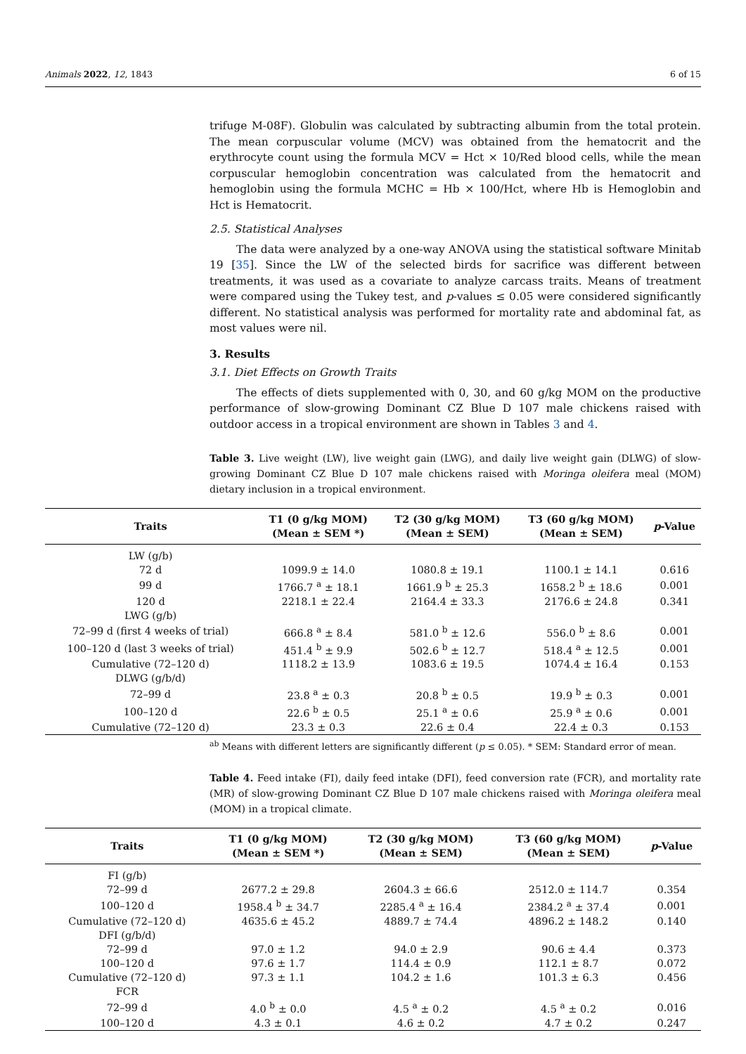Animals 2022, 12, 1843 6 of 15
trifuge M-08F). Globulin was calculated by subtracting albumin from the total protein. The mean corpuscular volume (MCV) was obtained from the hematocrit and the erythrocyte count using the formula MCV = Hct × 10/Red blood cells, while the mean corpuscular hemoglobin concentration was calculated from the hematocrit and hemoglobin using the formula MCHC = Hb × 100/Hct, where Hb is Hemoglobin and Hct is Hematocrit.
2.5. Statistical Analyses
The data were analyzed by a one-way ANOVA using the statistical software Minitab 19 [35]. Since the LW of the selected birds for sacrifice was different between treatments, it was used as a covariate to analyze carcass traits. Means of treatment were compared using the Tukey test, and p-values ≤ 0.05 were considered significantly different. No statistical analysis was performed for mortality rate and abdominal fat, as most values were nil.
3. Results
3.1. Diet Effects on Growth Traits
The effects of diets supplemented with 0, 30, and 60 g/kg MOM on the productive performance of slow-growing Dominant CZ Blue D 107 male chickens raised with outdoor access in a tropical environment are shown in Tables 3 and 4.
Table 3. Live weight (LW), live weight gain (LWG), and daily live weight gain (DLWG) of slow-growing Dominant CZ Blue D 107 male chickens raised with Moringa oleifera meal (MOM) dietary inclusion in a tropical environment.
| Traits | T1 (0 g/kg MOM) (Mean ± SEM *) | T2 (30 g/kg MOM) (Mean ± SEM) | T3 (60 g/kg MOM) (Mean ± SEM) | p -Value |
| --- | --- | --- | --- | --- |
| LW (g/b) | | | | |
| 72 d | 1099.9 ± 14.0 | 1080.8 ± 19.1 | 1100.1 ± 14.1 | 0.616 |
| 99 d | 1766.7 <sup>a</sup> ± 18.1 | 1661.9 <sup>b</sup> ± 25.3 | 1658.2 <sup>b</sup> ± 18.6 | 0.001 |
| 120 d | 2218.1 ± 22.4 | 2164.4 ± 33.3 | 2176.6 ± 24.8 | 0.341 |
| LWG (g/b) | | | | |
| 72–99 d (first 4 weeks of trial) | 666.8 <sup>a</sup> ± 8.4 | 581.0 <sup>b</sup> ± 12.6 | 556.0 <sup>b</sup> ± 8.6 | 0.001 |
| 100–120 d (last 3 weeks of trial) | 451.4 <sup>b</sup> ± 9.9 | 502.6 <sup>b</sup> ± 12.7 | 518.4 <sup>a</sup> ± 12.5 | 0.001 |
| Cumulative (72–120 d) | 1118.2 ± 13.9 | 1083.6 ± 19.5 | 1074.4 ± 16.4 | 0.153 |
| DLWG (g/b/d) | | | | |
| 72–99 d | 23.8 <sup>a</sup> ± 0.3 | 20.8 <sup>b</sup> ± 0.5 | 19.9 <sup>b</sup> ± 0.3 | 0.001 |
| 100–120 d | 22.6 <sup>b</sup> ± 0.5 | 25.1 <sup>a</sup> ± 0.6 | 25.9 <sup>a</sup> ± 0.6 | 0.001 |
| Cumulative (72–120 d) | 23.3 ± 0.3 | 22.6 ± 0.4 | 22.4 ± 0.3 | 0.153 |
<sup>ab</sup> Means with different letters are significantly different (p ≤ 0.05). * SEM: Standard error of mean.
Table 4. Feed intake (FI), daily feed intake (DFI), feed conversion rate (FCR), and mortality rate (MR) of slow-growing Dominant CZ Blue D 107 male chickens raised with Moringa oleifera meal (MOM) in a tropical climate.
| Traits | T1 (0 g/kg MOM) (Mean ± SEM *) | T2 (30 g/kg MOM) (Mean ± SEM) | T3 (60 g/kg MOM) (Mean ± SEM) | p -Value |
| --- | --- | --- | --- | --- |
| FI (g/b) | | | | |
| 72–99 d | 2677.2 ± 29.8 | 2604.3 ± 66.6 | 2512.0 ± 114.7 | 0.354 |
| 100–120 d | 1958.4 <sup>b</sup> ± 34.7 | 2285.4 <sup>a</sup> ± 16.4 | 2384.2 <sup>a</sup> ± 37.4 | 0.001 |
| Cumulative (72–120 d) | 4635.6 ± 45.2 | 4889.7 ± 74.4 | 4896.2 ± 148.2 | 0.140 |
| DFI (g/b/d) | | | | |
| 72–99 d | 97.0 ± 1.2 | 94.0 ± 2.9 | 90.6 ± 4.4 | 0.373 |
| 100–120 d | 97.6 ± 1.7 | 114.4 ± 0.9 | 112.1 ± 8.7 | 0.072 |
| Cumulative (72–120 d) | 97.3 ± 1.1 | 104.2 ± 1.6 | 101.3 ± 6.3 | 0.456 |
| FCR | | | | |
| 72–99 d | 4.0 <sup>b</sup> ± 0.0 | 4.5 <sup>a</sup> ± 0.2 | 4.5 <sup>a</sup> ± 0.2 | 0.016 |
| 100–120 d | 4.3 ± 0.1 | 4.6 ± 0.2 | 4.7 ± 0.2 | 0.247 |